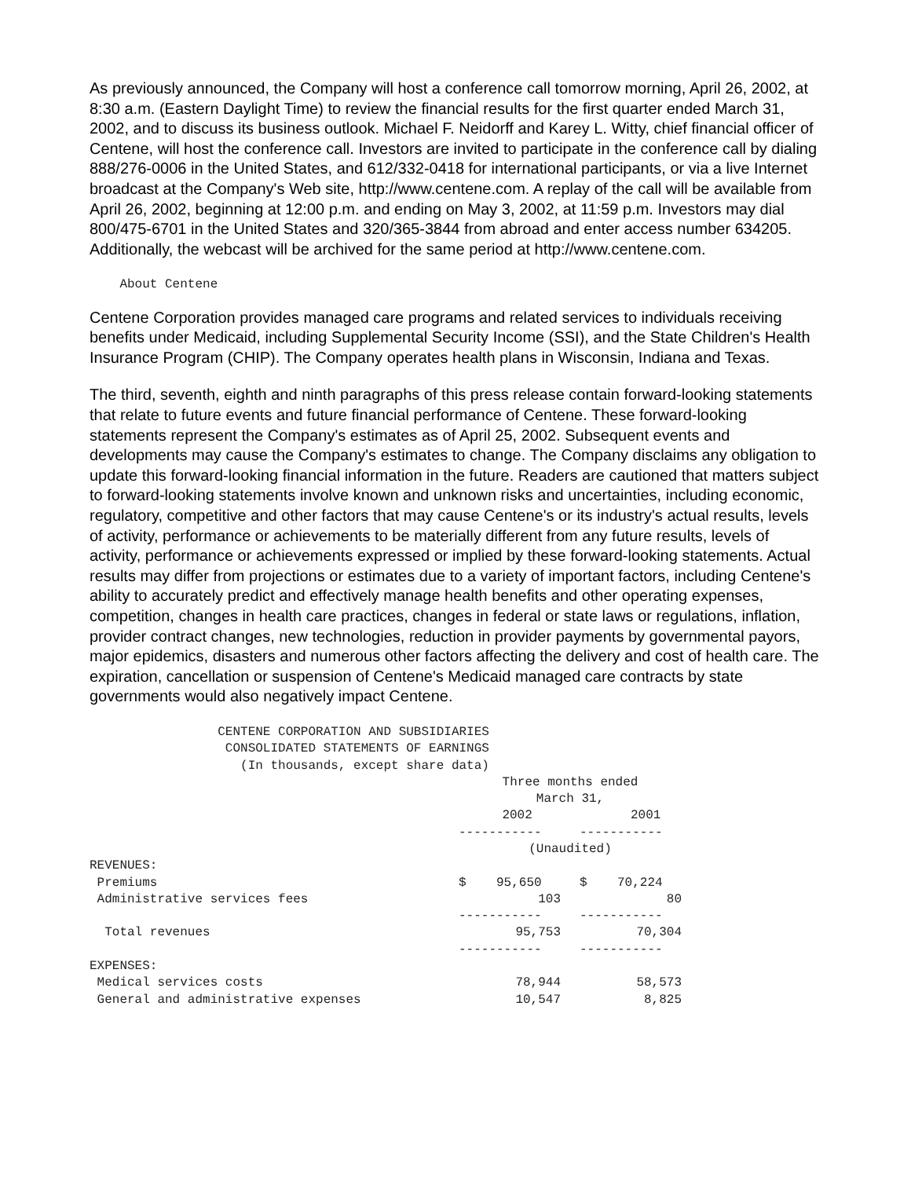As previously announced, the Company will host a conference call tomorrow morning, April 26, 2002, at 8:30 a.m. (Eastern Daylight Time) to review the financial results for the first quarter ended March 31, 2002, and to discuss its business outlook. Michael F. Neidorff and Karey L. Witty, chief financial officer of Centene, will host the conference call. Investors are invited to participate in the conference call by dialing 888/276-0006 in the United States, and 612/332-0418 for international participants, or via a live Internet broadcast at the Company's Web site, http://www.centene.com. A replay of the call will be available from April 26, 2002, beginning at 12:00 p.m. and ending on May 3, 2002, at 11:59 p.m. Investors may dial 800/475-6701 in the United States and 320/365-3844 from abroad and enter access number 634205. Additionally, the webcast will be archived for the same period at http://www.centene.com.
    About Centene
Centene Corporation provides managed care programs and related services to individuals receiving benefits under Medicaid, including Supplemental Security Income (SSI), and the State Children's Health Insurance Program (CHIP). The Company operates health plans in Wisconsin, Indiana and Texas.
The third, seventh, eighth and ninth paragraphs of this press release contain forward-looking statements that relate to future events and future financial performance of Centene. These forward-looking statements represent the Company's estimates as of April 25, 2002. Subsequent events and developments may cause the Company's estimates to change. The Company disclaims any obligation to update this forward-looking financial information in the future. Readers are cautioned that matters subject to forward-looking statements involve known and unknown risks and uncertainties, including economic, regulatory, competitive and other factors that may cause Centene's or its industry's actual results, levels of activity, performance or achievements to be materially different from any future results, levels of activity, performance or achievements expressed or implied by these forward-looking statements. Actual results may differ from projections or estimates due to a variety of important factors, including Centene's ability to accurately predict and effectively manage health benefits and other operating expenses, competition, changes in health care practices, changes in federal or state laws or regulations, inflation, provider contract changes, new technologies, reduction in provider payments by governmental payors, major epidemics, disasters and numerous other factors affecting the delivery and cost of health care. The expiration, cancellation or suspension of Centene's Medicaid managed care contracts by state governments would also negatively impact Centene.
                 CENTENE CORPORATION AND SUBSIDIARIES
                  CONSOLIDATED STATEMENTS OF EARNINGS
                    (In thousands, except share data)
| | Three months ended March 31, | | |
| --- | --- | --- | --- |
| | 2002 | | 2001 |
| | ----------- | | ----------- |
| | (Unaudited) | | |
| REVENUES: | | | |
| Premiums | $ 95,650 | | $ 70,224 |
| Administrative services fees | 103 | | 80 |
| | ----------- | | ----------- |
| Total revenues | 95,753 | | 70,304 |
| | ----------- | | ----------- |
| EXPENSES: | | | |
| Medical services costs | 78,944 | | 58,573 |
| General and administrative expenses | 10,547 | | 8,825 |